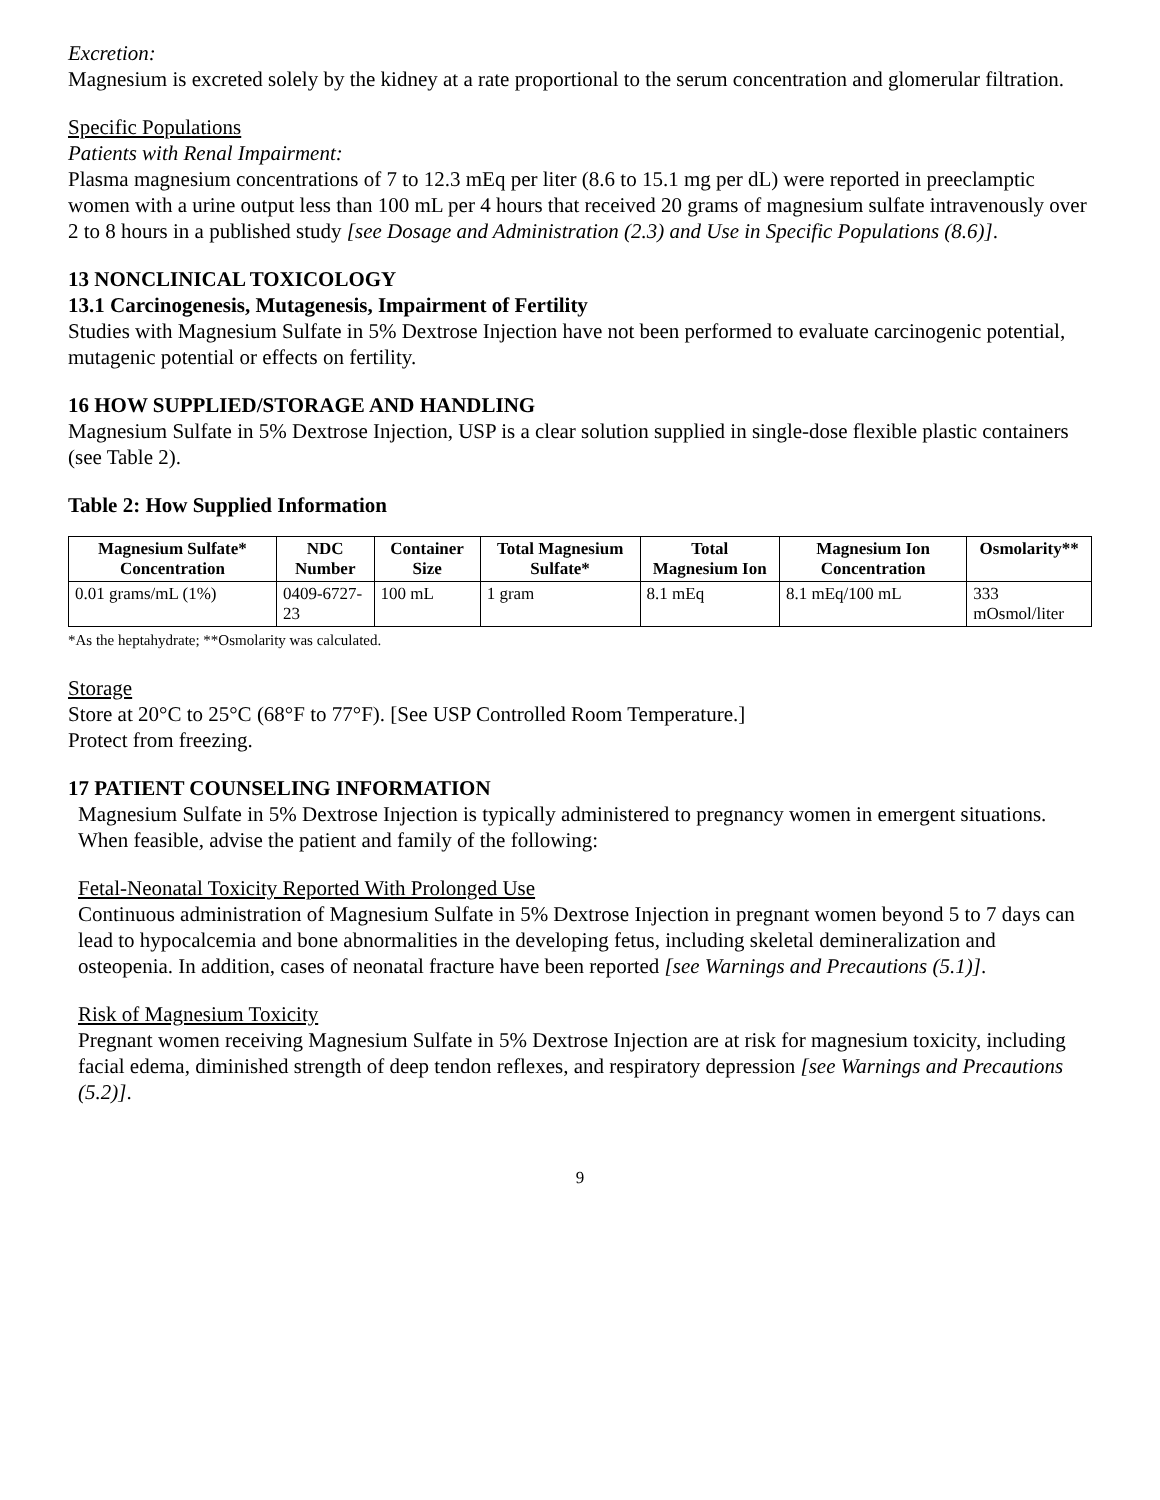Excretion:
Magnesium is excreted solely by the kidney at a rate proportional to the serum concentration and glomerular filtration.
Specific Populations
Patients with Renal Impairment:
Plasma magnesium concentrations of 7 to 12.3 mEq per liter (8.6 to 15.1 mg per dL) were reported in preeclamptic women with a urine output less than 100 mL per 4 hours that received 20 grams of magnesium sulfate intravenously over 2 to 8 hours in a published study [see Dosage and Administration (2.3) and Use in Specific Populations (8.6)].
13 NONCLINICAL TOXICOLOGY
13.1 Carcinogenesis, Mutagenesis, Impairment of Fertility
Studies with Magnesium Sulfate in 5% Dextrose Injection have not been performed to evaluate carcinogenic potential, mutagenic potential or effects on fertility.
16 HOW SUPPLIED/STORAGE AND HANDLING
Magnesium Sulfate in 5% Dextrose Injection, USP is a clear solution supplied in single-dose flexible plastic containers (see Table 2).
Table 2: How Supplied Information
| Magnesium Sulfate* Concentration | NDC Number | Container Size | Total Magnesium Sulfate* | Total Magnesium Ion | Magnesium Ion Concentration | Osmolarity** |
| --- | --- | --- | --- | --- | --- | --- |
| 0.01 grams/mL (1%) | 0409-6727-23 | 100 mL | 1 gram | 8.1 mEq | 8.1 mEq/100 mL | 333 mOsmol/liter |
*As the heptahydrate; **Osmolarity was calculated.
Storage
Store at 20°C to 25°C (68°F to 77°F). [See USP Controlled Room Temperature.]
Protect from freezing.
17 PATIENT COUNSELING INFORMATION
Magnesium Sulfate in 5% Dextrose Injection is typically administered to pregnancy women in emergent situations. When feasible, advise the patient and family of the following:
Fetal-Neonatal Toxicity Reported With Prolonged Use
Continuous administration of Magnesium Sulfate in 5% Dextrose Injection in pregnant women beyond 5 to 7 days can lead to hypocalcemia and bone abnormalities in the developing fetus, including skeletal demineralization and osteopenia. In addition, cases of neonatal fracture have been reported [see Warnings and Precautions (5.1)].
Risk of Magnesium Toxicity
Pregnant women receiving Magnesium Sulfate in 5% Dextrose Injection are at risk for magnesium toxicity, including facial edema, diminished strength of deep tendon reflexes, and respiratory depression [see Warnings and Precautions (5.2)].
9